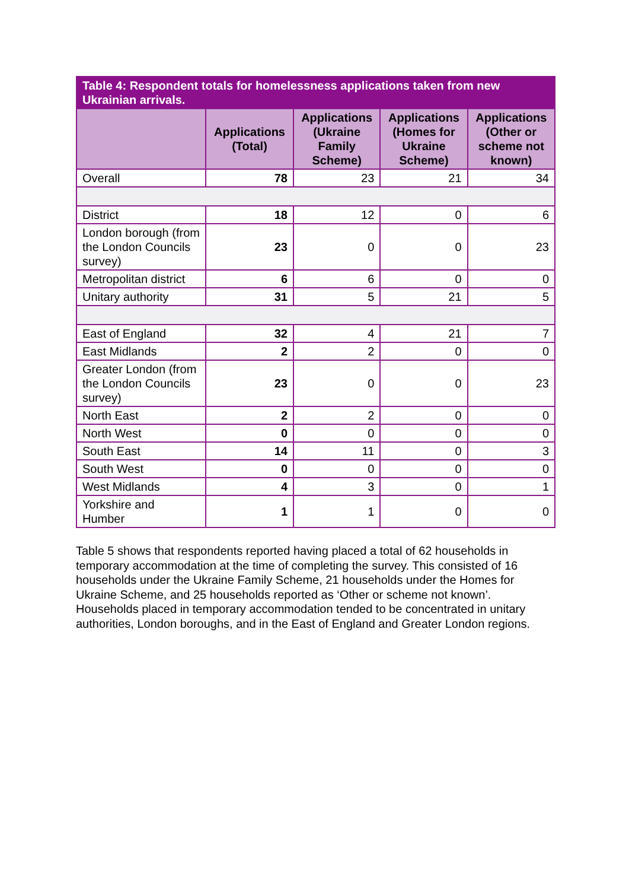| Table 4: Respondent totals for homelessness applications taken from new Ukrainian arrivals. | | | | |
| --- | --- | --- | --- | --- |
| | Applications (Total) | Applications (Ukraine Family Scheme) | Applications (Homes for Ukraine Scheme) | Applications (Other or scheme not known) |
| Overall | 78 | 23 | 21 | 34 |
| District | 18 | 12 | 0 | 6 |
| London borough (from the London Councils survey) | 23 | 0 | 0 | 23 |
| Metropolitan district | 6 | 6 | 0 | 0 |
| Unitary authority | 31 | 5 | 21 | 5 |
| East of England | 32 | 4 | 21 | 7 |
| East Midlands | 2 | 2 | 0 | 0 |
| Greater London (from the London Councils survey) | 23 | 0 | 0 | 23 |
| North East | 2 | 2 | 0 | 0 |
| North West | 0 | 0 | 0 | 0 |
| South East | 14 | 11 | 0 | 3 |
| South West | 0 | 0 | 0 | 0 |
| West Midlands | 4 | 3 | 0 | 1 |
| Yorkshire and Humber | 1 | 1 | 0 | 0 |
Table 5 shows that respondents reported having placed a total of 62 households in temporary accommodation at the time of completing the survey. This consisted of 16 households under the Ukraine Family Scheme, 21 households under the Homes for Ukraine Scheme, and 25 households reported as ‘Other or scheme not known’. Households placed in temporary accommodation tended to be concentrated in unitary authorities, London boroughs, and in the East of England and Greater London regions.